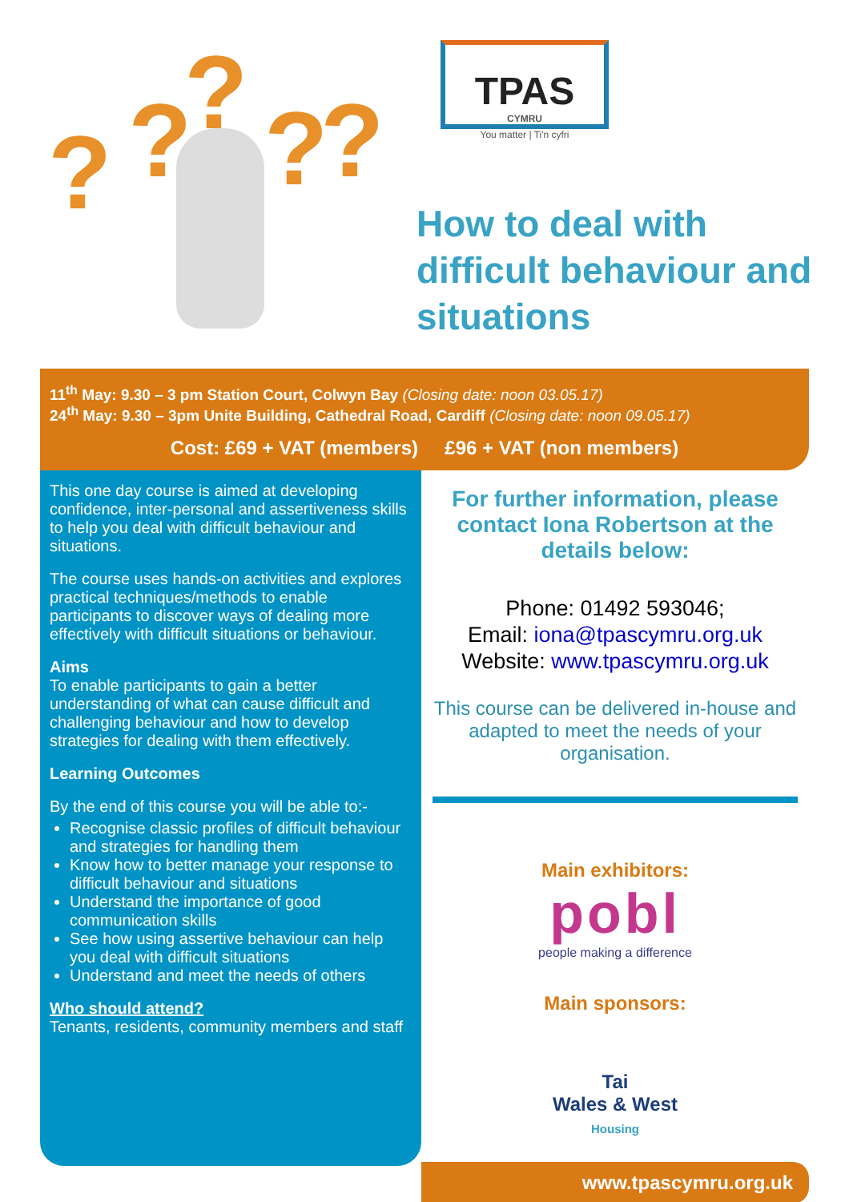? ? ? ? ?
TPAS
CYMRU
You matter | Ti'n cyfri
How to deal with difficult behaviour and situations
11<sup>th</sup> May: 9.30 – 3 pm Station Court, Colwyn Bay (Closing date: noon 03.05.17)
24<sup>th</sup> May: 9.30 – 3pm Unite Building, Cathedral Road, Cardiff (Closing date: noon 09.05.17)
Cost: £69 + VAT (members) £96 + VAT (non members)
This one day course is aimed at developing confidence, inter-personal and assertiveness skills to help you deal with difficult behaviour and situations.
The course uses hands-on activities and explores practical techniques/methods to enable participants to discover ways of dealing more effectively with difficult situations or behaviour.
Aims
To enable participants to gain a better understanding of what can cause difficult and challenging behaviour and how to develop strategies for dealing with them effectively.
Learning Outcomes
By the end of this course you will be able to:-
Recognise classic profiles of difficult behaviour and strategies for handling them
Know how to better manage your response to difficult behaviour and situations
Understand the importance of good communication skills
See how using assertive behaviour can help you deal with difficult situations
Understand and meet the needs of others
Who should attend?
Tenants, residents, community members and staff
For further information, please contact Iona Robertson at the details below:
Phone: 01492 593046;
Email: iona@tpascymru.org.uk
Website: www.tpascymru.org.uk
This course can be delivered in-house and adapted to meet the needs of your organisation.
Main exhibitors:
pobl
people making a difference
Main sponsors:
Tai
Wales & West
Housing
www.tpascymru.org.uk